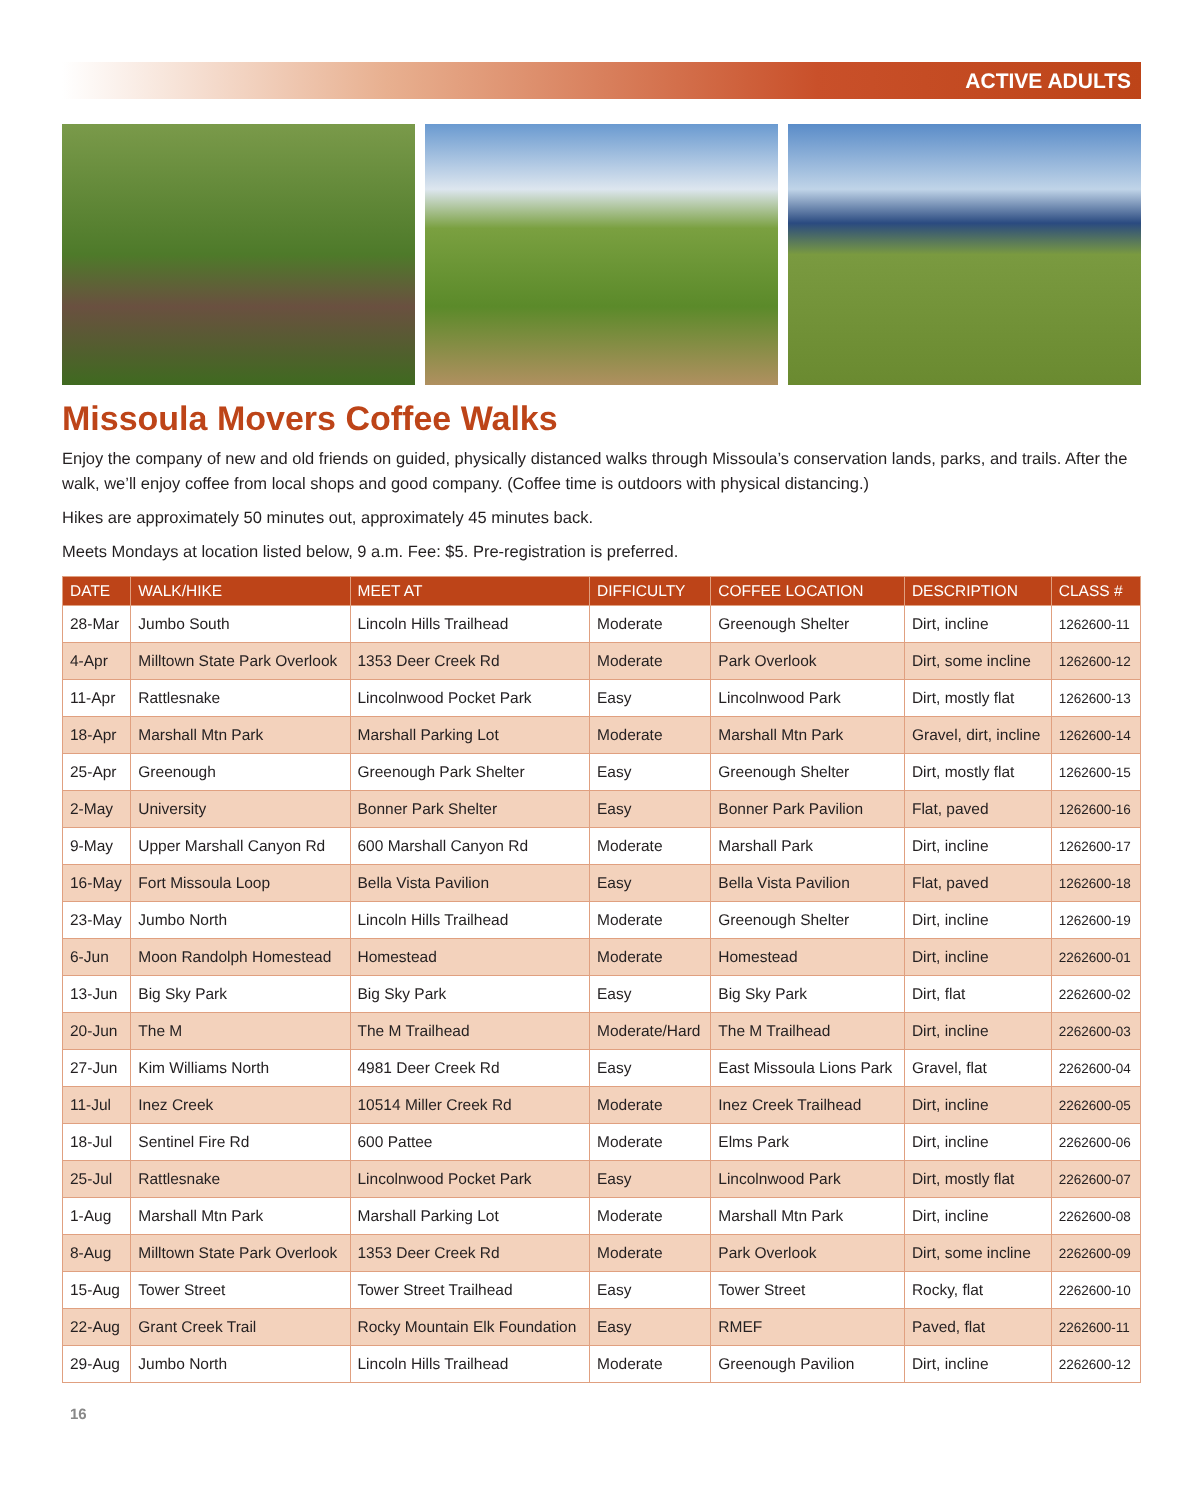ACTIVE ADULTS
Missoula Movers Coffee Walks
Enjoy the company of new and old friends on guided, physically distanced walks through Missoula’s conservation lands, parks, and trails. After the walk, we’ll enjoy coffee from local shops and good company. (Coffee time is outdoors with physical distancing.)
Hikes are approximately 50 minutes out, approximately 45 minutes back.
Meets Mondays at location listed below, 9 a.m. Fee: $5. Pre-registration is preferred.
| DATE | WALK/HIKE | MEET AT | DIFFICULTY | COFFEE LOCATION | DESCRIPTION | CLASS # |
| --- | --- | --- | --- | --- | --- | --- |
| 28-Mar | Jumbo South | Lincoln Hills Trailhead | Moderate | Greenough Shelter | Dirt, incline | 1262600-11 |
| 4-Apr | Milltown State Park Overlook | 1353 Deer Creek Rd | Moderate | Park Overlook | Dirt, some incline | 1262600-12 |
| 11-Apr | Rattlesnake | Lincolnwood Pocket Park | Easy | Lincolnwood Park | Dirt, mostly flat | 1262600-13 |
| 18-Apr | Marshall Mtn Park | Marshall Parking Lot | Moderate | Marshall Mtn Park | Gravel, dirt, incline | 1262600-14 |
| 25-Apr | Greenough | Greenough Park Shelter | Easy | Greenough Shelter | Dirt, mostly flat | 1262600-15 |
| 2-May | University | Bonner Park Shelter | Easy | Bonner Park Pavilion | Flat, paved | 1262600-16 |
| 9-May | Upper Marshall Canyon Rd | 600 Marshall Canyon Rd | Moderate | Marshall Park | Dirt, incline | 1262600-17 |
| 16-May | Fort Missoula Loop | Bella Vista Pavilion | Easy | Bella Vista Pavilion | Flat, paved | 1262600-18 |
| 23-May | Jumbo North | Lincoln Hills Trailhead | Moderate | Greenough Shelter | Dirt, incline | 1262600-19 |
| 6-Jun | Moon Randolph Homestead | Homestead | Moderate | Homestead | Dirt, incline | 2262600-01 |
| 13-Jun | Big Sky Park | Big Sky Park | Easy | Big Sky Park | Dirt, flat | 2262600-02 |
| 20-Jun | The M | The M Trailhead | Moderate/Hard | The M Trailhead | Dirt, incline | 2262600-03 |
| 27-Jun | Kim Williams North | 4981 Deer Creek Rd | Easy | East Missoula Lions Park | Gravel, flat | 2262600-04 |
| 11-Jul | Inez Creek | 10514 Miller Creek Rd | Moderate | Inez Creek Trailhead | Dirt, incline | 2262600-05 |
| 18-Jul | Sentinel Fire Rd | 600 Pattee | Moderate | Elms Park | Dirt, incline | 2262600-06 |
| 25-Jul | Rattlesnake | Lincolnwood Pocket Park | Easy | Lincolnwood Park | Dirt, mostly flat | 2262600-07 |
| 1-Aug | Marshall Mtn Park | Marshall Parking Lot | Moderate | Marshall Mtn Park | Dirt, incline | 2262600-08 |
| 8-Aug | Milltown State Park Overlook | 1353 Deer Creek Rd | Moderate | Park Overlook | Dirt, some incline | 2262600-09 |
| 15-Aug | Tower Street | Tower Street Trailhead | Easy | Tower Street | Rocky, flat | 2262600-10 |
| 22-Aug | Grant Creek Trail | Rocky Mountain Elk Foundation | Easy | RMEF | Paved, flat | 2262600-11 |
| 29-Aug | Jumbo North | Lincoln Hills Trailhead | Moderate | Greenough Pavilion | Dirt, incline | 2262600-12 |
16